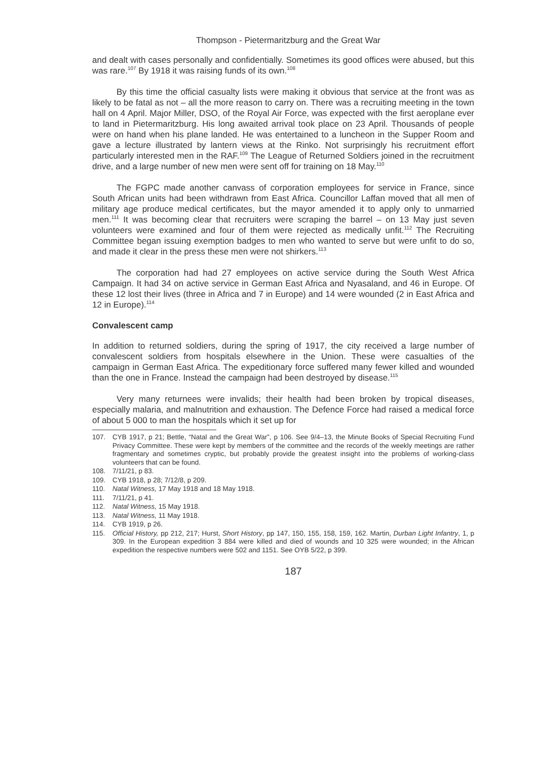Thompson - Pietermaritzburg and the Great War
and dealt with cases personally and confidentially. Sometimes its good offices were abused, but this was rare.<sup>107</sup> By 1918 it was raising funds of its own.<sup>108</sup>
By this time the official casualty lists were making it obvious that service at the front was as likely to be fatal as not – all the more reason to carry on. There was a recruiting meeting in the town hall on 4 April. Major Miller, DSO, of the Royal Air Force, was expected with the first aeroplane ever to land in Pietermaritzburg. His long awaited arrival took place on 23 April. Thousands of people were on hand when his plane landed. He was entertained to a luncheon in the Supper Room and gave a lecture illustrated by lantern views at the Rinko. Not surprisingly his recruitment effort particularly interested men in the RAF.<sup>109</sup> The League of Returned Soldiers joined in the recruitment drive, and a large number of new men were sent off for training on 18 May.<sup>110</sup>
The FGPC made another canvass of corporation employees for service in France, since South African units had been withdrawn from East Africa. Councillor Laffan moved that all men of military age produce medical certificates, but the mayor amended it to apply only to unmarried men.<sup>111</sup> It was becoming clear that recruiters were scraping the barrel – on 13 May just seven volunteers were examined and four of them were rejected as medically unfit.<sup>112</sup> The Recruiting Committee began issuing exemption badges to men who wanted to serve but were unfit to do so, and made it clear in the press these men were not shirkers.<sup>113</sup>
The corporation had had 27 employees on active service during the South West Africa Campaign. It had 34 on active service in German East Africa and Nyasaland, and 46 in Europe. Of these 12 lost their lives (three in Africa and 7 in Europe) and 14 were wounded (2 in East Africa and 12 in Europe).<sup>114</sup>
Convalescent camp
In addition to returned soldiers, during the spring of 1917, the city received a large number of convalescent soldiers from hospitals elsewhere in the Union. These were casualties of the campaign in German East Africa. The expeditionary force suffered many fewer killed and wounded than the one in France. Instead the campaign had been destroyed by disease.<sup>115</sup>
Very many returnees were invalids; their health had been broken by tropical diseases, especially malaria, and malnutrition and exhaustion. The Defence Force had raised a medical force of about 5 000 to man the hospitals which it set up for
107. CYB 1917, p 21; Bettle, “Natal and the Great War”, p 106. See 9/4–13, the Minute Books of Special Recruiting Fund Privacy Committee. These were kept by members of the committee and the records of the weekly meetings are rather fragmentary and sometimes cryptic, but probably provide the greatest insight into the problems of working-class volunteers that can be found.
108. 7/11/21, p 83.
109. CYB 1918, p 28; 7/12/8, p 209.
110. Natal Witness, 17 May 1918 and 18 May 1918.
111. 7/11/21, p 41.
112. Natal Witness, 15 May 1918.
113. Natal Witness, 11 May 1918.
114. CYB 1919, p 26.
115. Official History, pp 212, 217; Hurst, Short History, pp 147, 150, 155, 158, 159, 162. Martin, Durban Light Infantry, 1, p 309. In the European expedition 3 884 were killed and died of wounds and 10 325 were wounded; in the African expedition the respective numbers were 502 and 1151. See OYB 5/22, p 399.
187